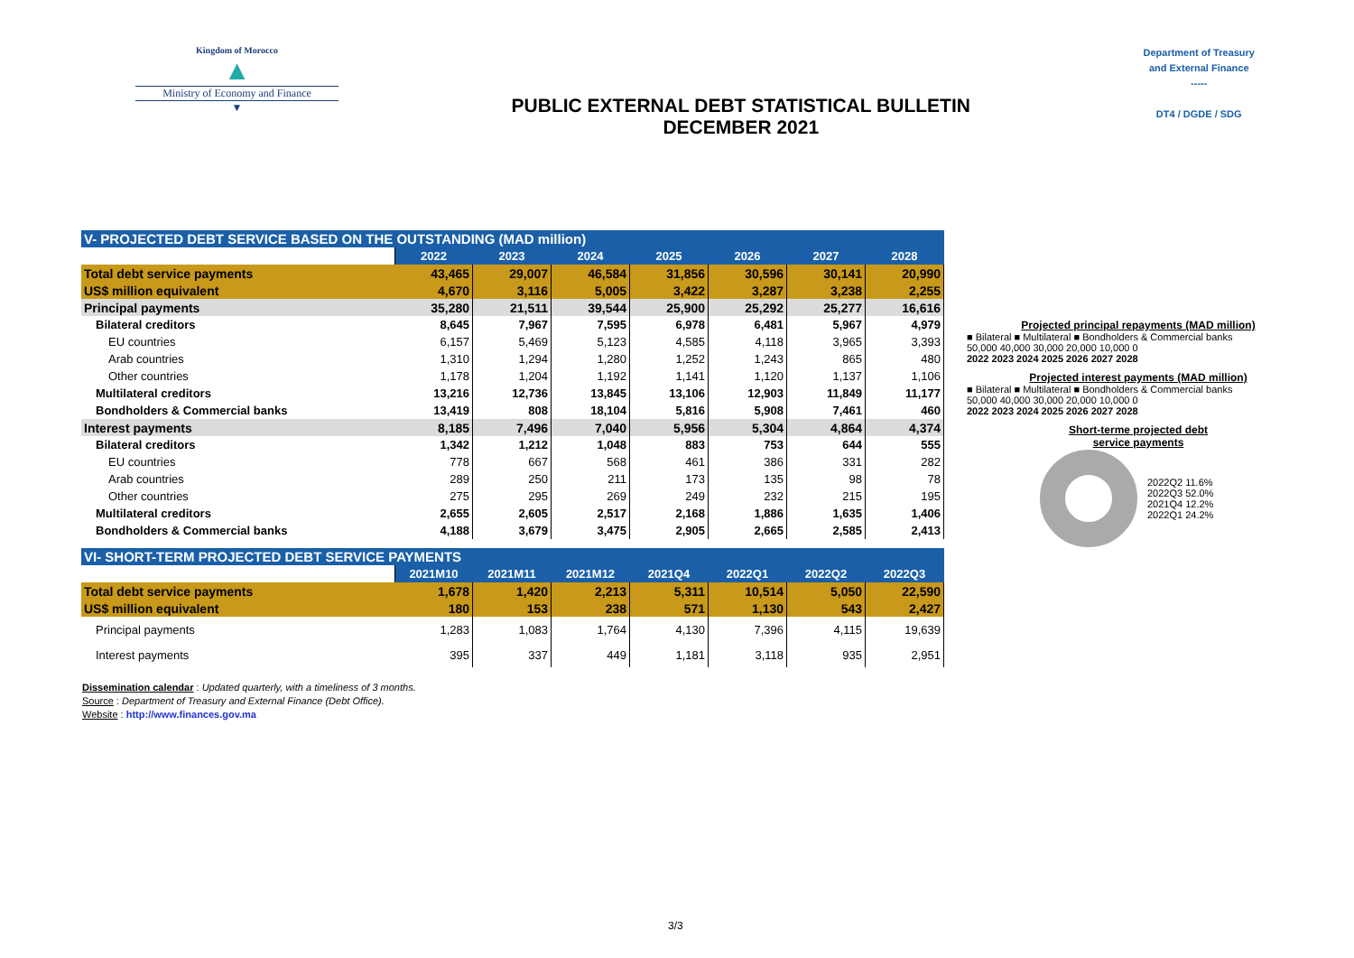Kingdom of Morocco
▲
Ministry of Economy and Finance
▼
PUBLIC EXTERNAL DEBT STATISTICAL BULLETIN
DECEMBER 2021
Department of Treasury
and External Finance
-----
DT4 / DGDE / SDG
| V- PROJECTED DEBT SERVICE BASED ON THE OUTSTANDING (MAD million) | | | | | | | |
| | 2022 | 2023 | 2024 | 2025 | 2026 | 2027 | 2028 |
| Total debt service payments | 43,465 | 29,007 | 46,584 | 31,856 | 30,596 | 30,141 | 20,990 |
| US$ million equivalent | 4,670 | 3,116 | 5,005 | 3,422 | 3,287 | 3,238 | 2,255 |
| Principal payments | 35,280 | 21,511 | 39,544 | 25,900 | 25,292 | 25,277 | 16,616 |
| Bilateral creditors | 8,645 | 7,967 | 7,595 | 6,978 | 6,481 | 5,967 | 4,979 |
| EU countries | 6,157 | 5,469 | 5,123 | 4,585 | 4,118 | 3,965 | 3,393 |
| Arab countries | 1,310 | 1,294 | 1,280 | 1,252 | 1,243 | 865 | 480 |
| Other countries | 1,178 | 1,204 | 1,192 | 1,141 | 1,120 | 1,137 | 1,106 |
| Multilateral creditors | 13,216 | 12,736 | 13,845 | 13,106 | 12,903 | 11,849 | 11,177 |
| Bondholders & Commercial banks | 13,419 | 808 | 18,104 | 5,816 | 5,908 | 7,461 | 460 |
| Interest payments | 8,185 | 7,496 | 7,040 | 5,956 | 5,304 | 4,864 | 4,374 |
| Bilateral creditors | 1,342 | 1,212 | 1,048 | 883 | 753 | 644 | 555 |
| EU countries | 778 | 667 | 568 | 461 | 386 | 331 | 282 |
| Arab countries | 289 | 250 | 211 | 173 | 135 | 98 | 78 |
| Other countries | 275 | 295 | 269 | 249 | 232 | 215 | 195 |
| Multilateral creditors | 2,655 | 2,605 | 2,517 | 2,168 | 1,886 | 1,635 | 1,406 |
| Bondholders & Commercial banks | 4,188 | 3,679 | 3,475 | 2,905 | 2,665 | 2,585 | 2,413 |
| VI- SHORT-TERM PROJECTED DEBT SERVICE PAYMENTS | | | | | | | |
| | 2021M10 | 2021M11 | 2021M12 | 2021Q4 | 2022Q1 | 2022Q2 | 2022Q3 |
| Total debt service payments | 1,678 | 1,420 | 2,213 | 5,311 | 10,514 | 5,050 | 22,590 |
| US$ million equivalent | 180 | 153 | 238 | 571 | 1,130 | 543 | 2,427 |
| Principal payments | 1,283 | 1,083 | 1,764 | 4,130 | 7,396 | 4,115 | 19,639 |
| Interest payments | 395 | 337 | 449 | 1,181 | 3,118 | 935 | 2,951 |
Projected principal repayments (MAD million)
■ Bilateral ■ Multilateral ■ Bondholders & Commercial banks
50,000 40,000 30,000 20,000 10,000 0
2022 2023 2024 2025 2026 2027 2028
Projected interest payments (MAD million)
■ Bilateral ■ Multilateral ■ Bondholders & Commercial banks
50,000 40,000 30,000 20,000 10,000 0
2022 2023 2024 2025 2026 2027 2028
Short-terme projected debt
service payments
2022Q2 11.6%
2022Q3 52.0%
2021Q4 12.2%
2022Q1 24.2%
Dissemination calendar : Updated quarterly, with a timeliness of 3 months.
Source : Department of Treasury and External Finance (Debt Office).
Website : http://www.finances.gov.ma
3/3